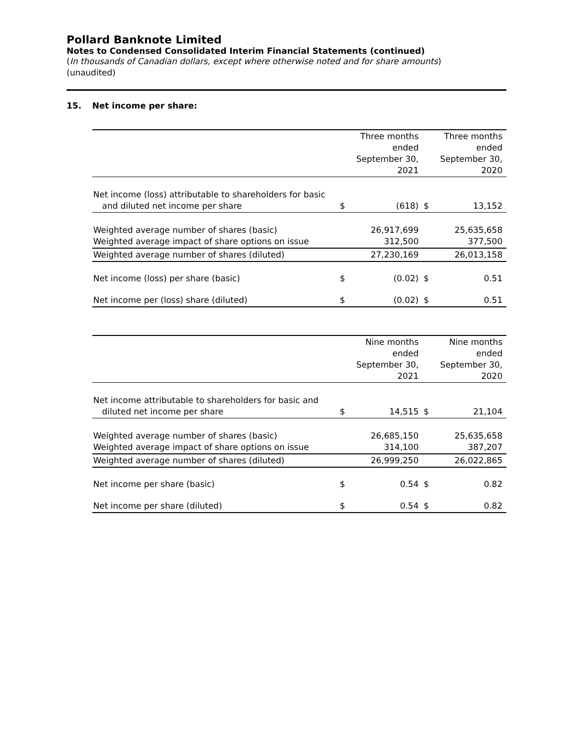Pollard Banknote Limited
Notes to Condensed Consolidated Interim Financial Statements (continued)
(In thousands of Canadian dollars, except where otherwise noted and for share amounts)
(unaudited)
15. Net income per share:
| | | Three months ended September 30, 2021 | | Three months ended September 30, 2020 |
| --- | --- | --- | --- | --- |
| Net income (loss) attributable to shareholders for basic and diluted net income per share | $ | (618) | $ | 13,152 |
| Weighted average number of shares (basic) Weighted average impact of share options on issue | | 26,917,699 312,500 | | 25,635,658 377,500 |
| Weighted average number of shares (diluted) | | 27,230,169 | | 26,013,158 |
| Net income (loss) per share (basic) | $ | (0.02) | $ | 0.51 |
| Net income per (loss) share (diluted) | $ | (0.02) | $ | 0.51 |
| | | Nine months ended September 30, 2021 | | Nine months ended September 30, 2020 |
| --- | --- | --- | --- | --- |
| Net income attributable to shareholders for basic and diluted net income per share | $ | 14,515 | $ | 21,104 |
| Weighted average number of shares (basic) Weighted average impact of share options on issue | | 26,685,150 314,100 | | 25,635,658 387,207 |
| Weighted average number of shares (diluted) | | 26,999,250 | | 26,022,865 |
| Net income per share (basic) | $ | 0.54 | $ | 0.82 |
| Net income per share (diluted) | $ | 0.54 | $ | 0.82 |